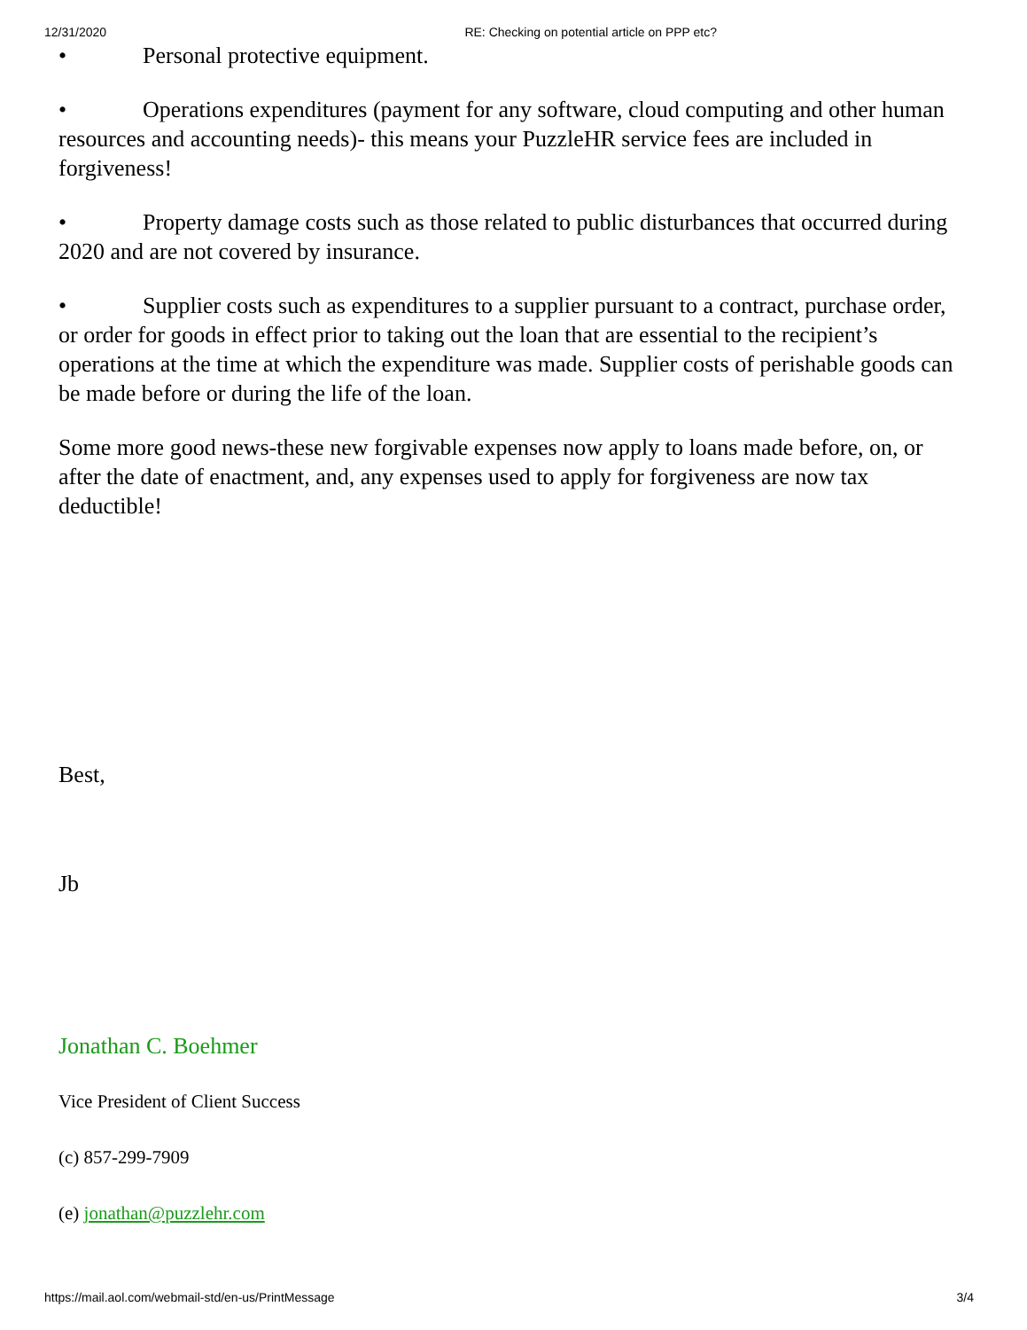12/31/2020 RE: Checking on potential article on PPP etc?
• Personal protective equipment.
• Operations expenditures (payment for any software, cloud computing and other human resources and accounting needs)- this means your PuzzleHR service fees are included in forgiveness!
• Property damage costs such as those related to public disturbances that occurred during 2020 and are not covered by insurance.
• Supplier costs such as expenditures to a supplier pursuant to a contract, purchase order, or order for goods in effect prior to taking out the loan that are essential to the recipient’s operations at the time at which the expenditure was made. Supplier costs of perishable goods can be made before or during the life of the loan.
Some more good news-these new forgivable expenses now apply to loans made before, on, or after the date of enactment, and, any expenses used to apply for forgiveness are now tax deductible!
Best,
Jb
Jonathan C. Boehmer
Vice President of Client Success
(c) 857-299-7909
(e) jonathan@puzzlehr.com
https://mail.aol.com/webmail-std/en-us/PrintMessage 3/4